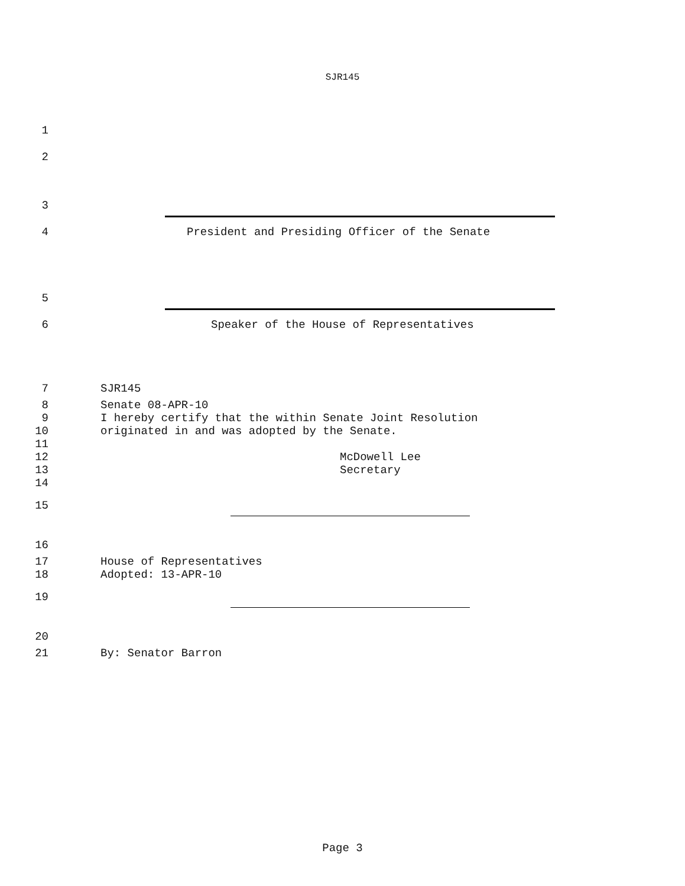SJR145
1
2
3
4 President and Presiding Officer of the Senate
5
6 Speaker of the House of Representatives
7 SJR145
8 Senate 08-APR-10
9 I hereby certify that the within Senate Joint Resolution
10 originated in and was adopted by the Senate.
11
12 McDowell Lee
13 Secretary
14
15
16
17 House of Representatives
18 Adopted: 13-APR-10
19
20
21 By: Senator Barron
Page 3